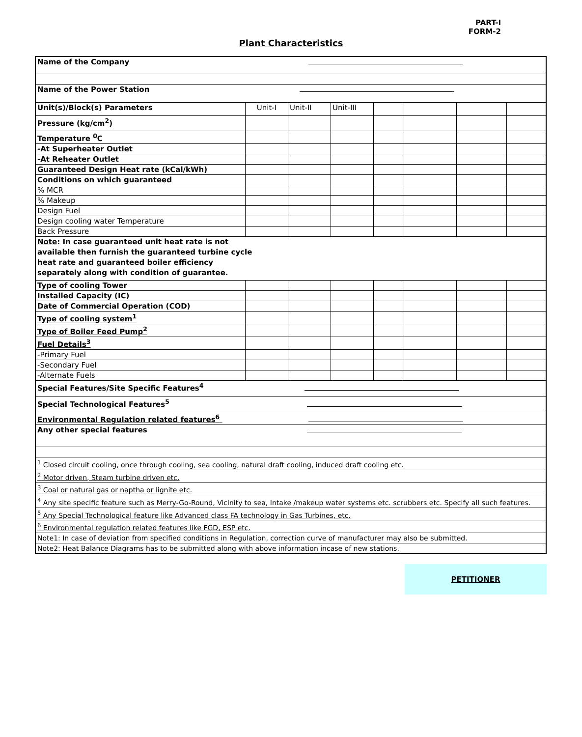PART-I
FORM-2
Plant Characteristics
| Name of the Company | | | | | | | |
| Name of the Power Station | | | | | | | |
| Unit(s)/Block(s) Parameters | Unit-I | Unit-II | Unit-III | | | | |
| Pressure (kg/cm<sup>2</sup>) | | | | | | | |
| Temperature <sup>0</sup>C | | | | | | | |
| -At Superheater Outlet | | | | | | | |
| -At Reheater Outlet | | | | | | | |
| Guaranteed Design Heat rate (kCal/kWh) | | | | | | | |
| Conditions on which guaranteed | | | | | | | |
| % MCR | | | | | | | |
| % Makeup | | | | | | | |
| Design Fuel | | | | | | | |
| Design cooling water Temperature | | | | | | | |
| Back Pressure | | | | | | | |
| Note : In case guaranteed unit heat rate is not available then furnish the guaranteed turbine cycle heat rate and guaranteed boiler efficiency separately along with condition of guarantee. | | | | | | | |
| Type of cooling Tower | | | | | | | |
| Installed Capacity (IC) | | | | | | | |
| Date of Commercial Operation (COD) | | | | | | | |
| Type of cooling system<sup>1</sup> | | | | | | | |
| Type of Boiler Feed Pump<sup>2</sup> | | | | | | | |
| Fuel Details<sup>3</sup> | | | | | | | |
| -Primary Fuel | | | | | | | |
| -Secondary Fuel | | | | | | | |
| -Alternate Fuels | | | | | | | |
| Special Features/Site Specific Features<sup>4</sup> | | | | | | | |
| Special Technological Features<sup>5</sup> | | | | | | | |
| Environmental Regulation related features<sup>6</sup> | | | | | | | |
| Any other special features | | | | | | | |
| <sup>1</sup> Closed circuit cooling, once through cooling, sea cooling, natural draft cooling, induced draft cooling etc. | | | | | | | |
| <sup>2</sup> Motor driven, Steam turbine driven etc. | | | | | | | |
| <sup>3</sup> Coal or natural gas or naptha or lignite etc. | | | | | | | |
| <sup>4</sup> Any site specific feature such as Merry-Go-Round, Vicinity to sea, Intake /makeup water systems etc. scrubbers etc. Specify all such features. | | | | | | | |
| <sup>5</sup> Any Special Technological feature like Advanced class FA technology in Gas Turbines, etc. | | | | | | | |
| <sup>6</sup> Environmental regulation related features like FGD, ESP etc. | | | | | | | |
| Note1: In case of deviation from specified conditions in Regulation, correction curve of manufacturer may also be submitted. | | | | | | | |
| Note2: Heat Balance Diagrams has to be submitted along with above information incase of new stations. | | | | | | | |
PETITIONER